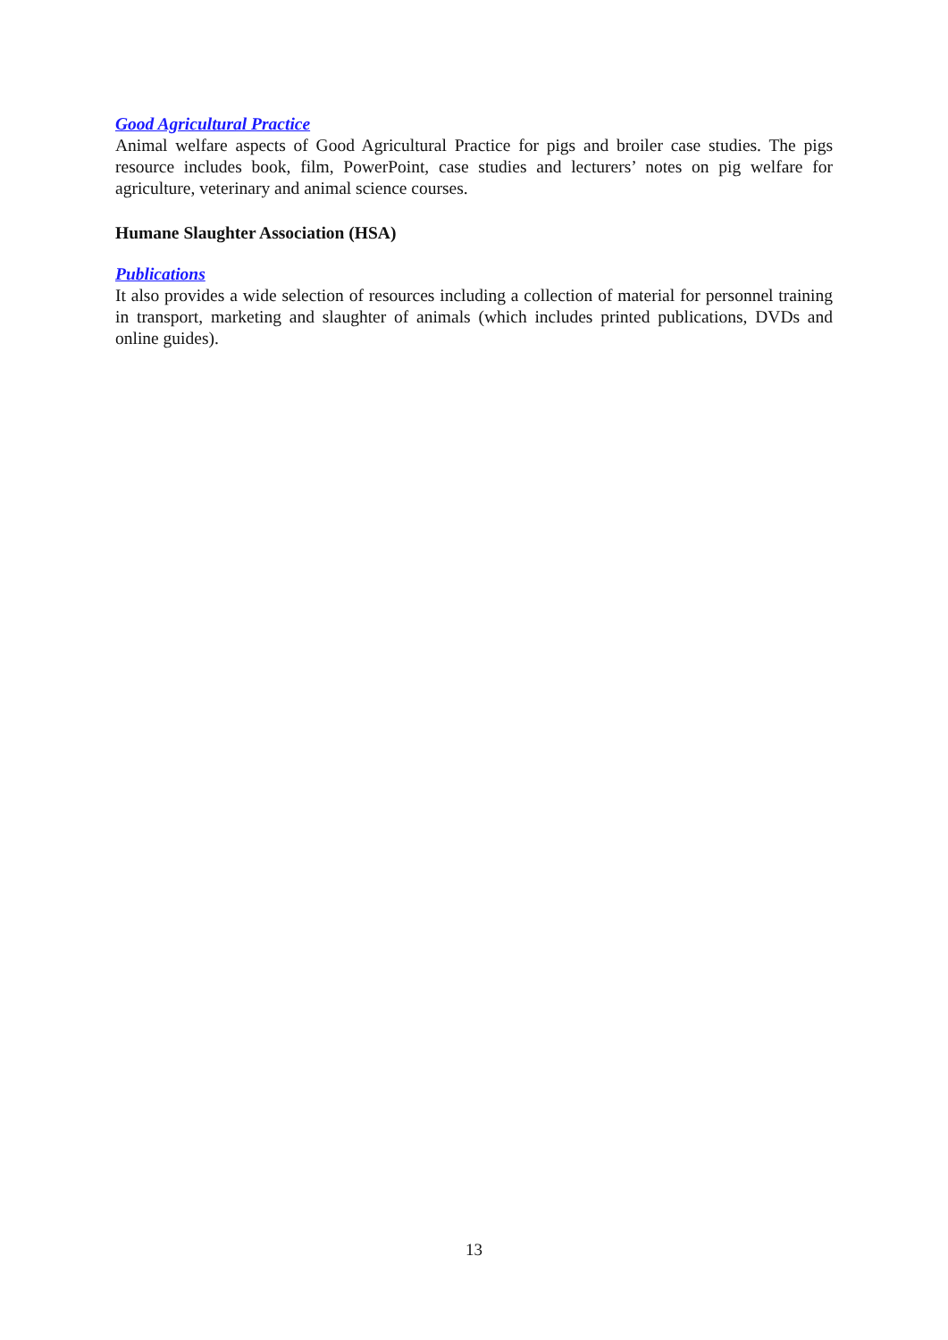Good Agricultural Practice
Animal welfare aspects of Good Agricultural Practice for pigs and broiler case studies. The pigs resource includes book, film, PowerPoint, case studies and lecturers’ notes on pig welfare for agriculture, veterinary and animal science courses.
Humane Slaughter Association (HSA)
Publications
It also provides a wide selection of resources including a collection of material for personnel training in transport, marketing and slaughter of animals (which includes printed publications, DVDs and online guides).
13